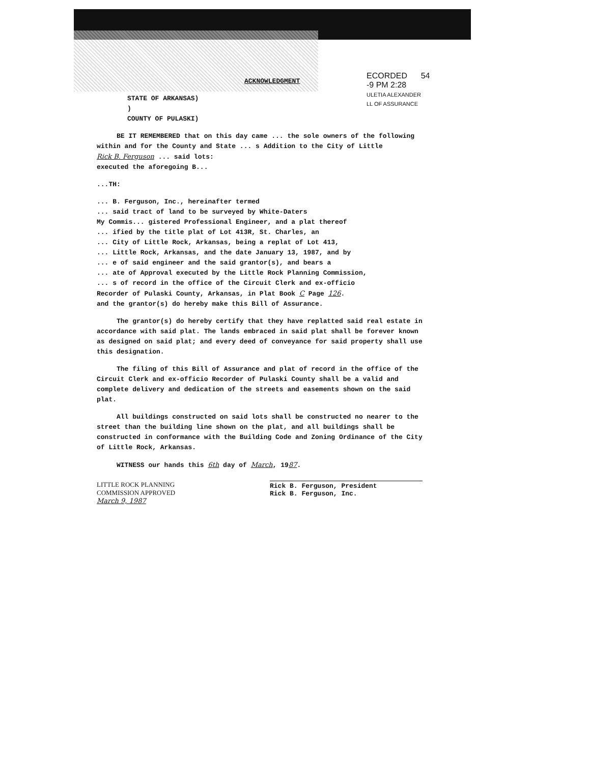ECORDED 54
-9 PM 2:28
ULETIA ALEXANDER
LL OF ASSURANCE
ACKNOWLEDGMENT
STATE OF ARKANSAS)
)
COUNTY OF PULASKI)
BE IT REMEMBERED that on this day came ... the sole owners of the following
within and for the County and State ... s Addition to the City of Little
Rick B. Ferguson ... said lots:
executed the aforegoing B...
...TH:
... B. Ferguson, Inc., hereinafter termed
... said tract of land to be surveyed by White-Daters
My Commis... gistered Professional Engineer, and a plat thereof
... ified by the title plat of Lot 413R, St. Charles, an
... City of Little Rock, Arkansas, being a replat of Lot 413,
... Little Rock, Arkansas, and the date January 13, 1987, and by
... e of said engineer and the said grantor(s), and bears a
... ate of Approval executed by the Little Rock Planning Commission,
... s of record in the office of the Circuit Clerk and ex-officio
Recorder of Pulaski County, Arkansas, in Plat Book C Page 126.
and the grantor(s) do hereby make this Bill of Assurance.
The grantor(s) do hereby certify that they have replatted said real estate in accordance with said plat. The lands embraced in said plat shall be forever known as designed on said plat; and every deed of conveyance for said property shall use this designation.
The filing of this Bill of Assurance and plat of record in the office of the Circuit Clerk and ex-officio Recorder of Pulaski County shall be a valid and complete delivery and dedication of the streets and easements shown on the said plat.
All buildings constructed on said lots shall be constructed no nearer to the street than the building line shown on the plat, and all buildings shall be constructed in conformance with the Building Code and Zoning Ordinance of the City of Little Rock, Arkansas.
WITNESS our hands this 6th day of March, 1987.
LITTLE ROCK PLANNING
COMMISSION APPROVED
March 9, 1987
Rick B. Ferguson, President
Rick B. Ferguson, Inc.